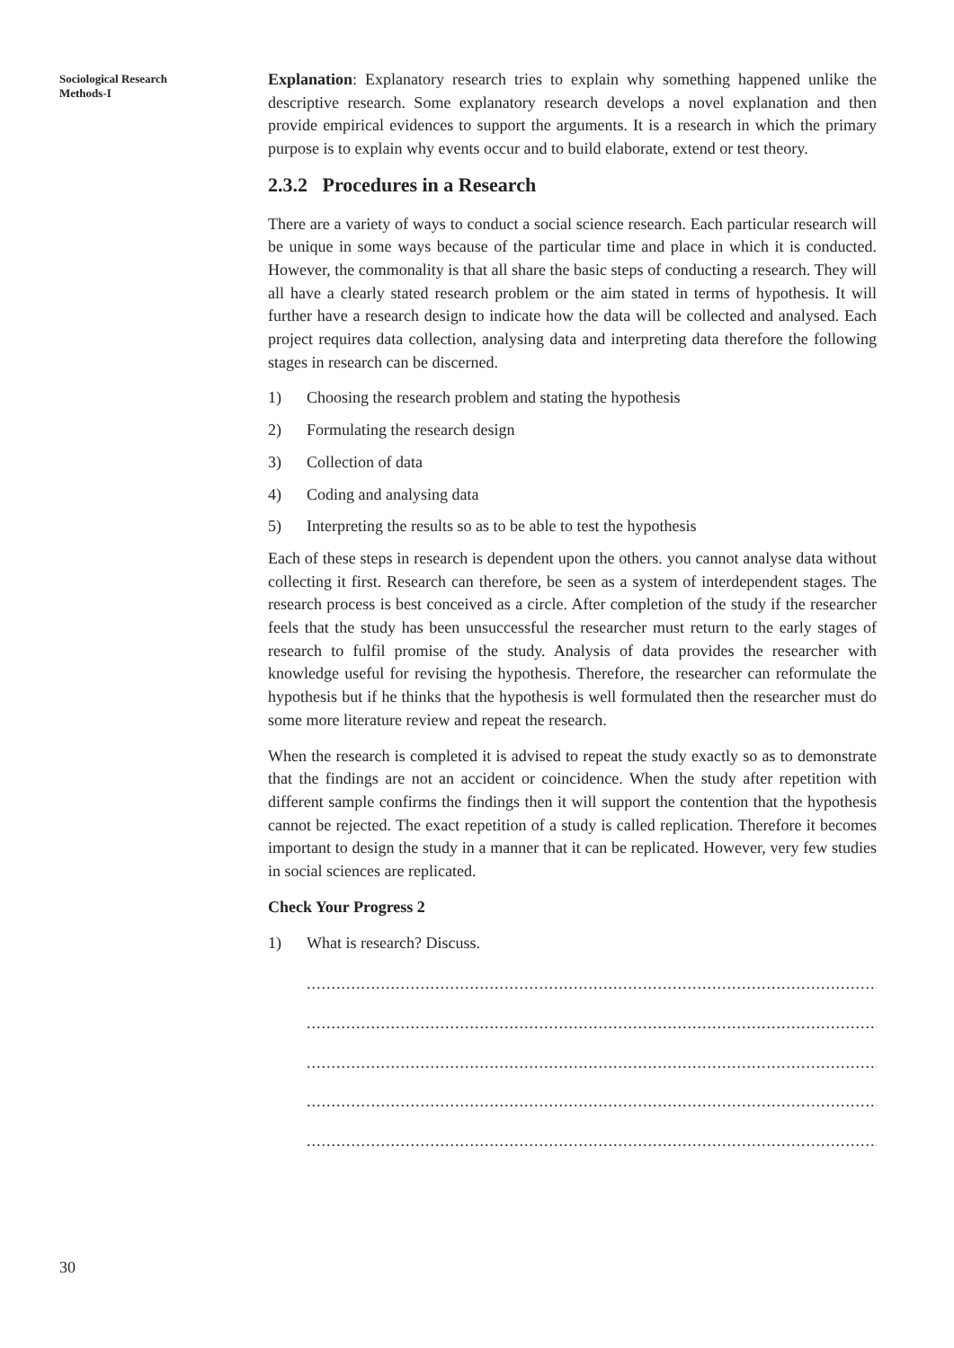Sociological Research
Methods-I
Explanation: Explanatory research tries to explain why something happened unlike the descriptive research. Some explanatory research develops a novel explanation and then provide empirical evidences to support the arguments. It is a research in which the primary purpose is to explain why events occur and to build elaborate, extend or test theory.
2.3.2 Procedures in a Research
There are a variety of ways to conduct a social science research. Each particular research will be unique in some ways because of the particular time and place in which it is conducted. However, the commonality is that all share the basic steps of conducting a research. They will all have a clearly stated research problem or the aim stated in terms of hypothesis. It will further have a research design to indicate how the data will be collected and analysed. Each project requires data collection, analysing data and interpreting data therefore the following stages in research can be discerned.
1) Choosing the research problem and stating the hypothesis
2) Formulating the research design
3) Collection of data
4) Coding and analysing data
5) Interpreting the results so as to be able to test the hypothesis
Each of these steps in research is dependent upon the others. you cannot analyse data without collecting it first. Research can therefore, be seen as a system of interdependent stages. The research process is best conceived as a circle. After completion of the study if the researcher feels that the study has been unsuccessful the researcher must return to the early stages of research to fulfil promise of the study. Analysis of data provides the researcher with knowledge useful for revising the hypothesis. Therefore, the researcher can reformulate the hypothesis but if he thinks that the hypothesis is well formulated then the researcher must do some more literature review and repeat the research.
When the research is completed it is advised to repeat the study exactly so as to demonstrate that the findings are not an accident or coincidence. When the study after repetition with different sample confirms the findings then it will support the contention that the hypothesis cannot be rejected. The exact repetition of a study is called replication. Therefore it becomes important to design the study in a manner that it can be replicated. However, very few studies in social sciences are replicated.
Check Your Progress 2
1) What is research? Discuss.
......................................................................................................................................
......................................................................................................................................
......................................................................................................................................
......................................................................................................................................
......................................................................................................................................
30